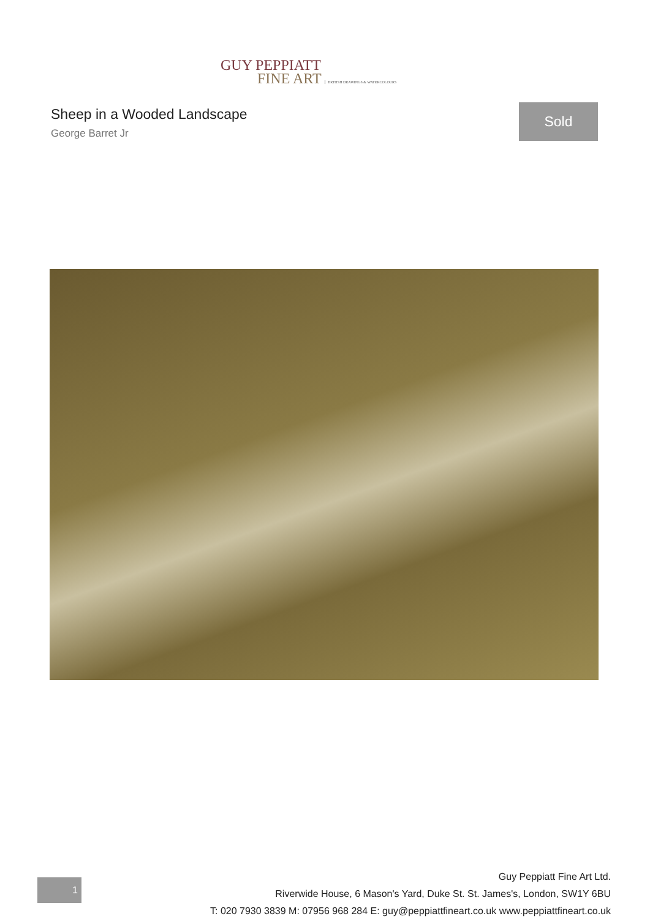GUY PEPPIATT
FINE ART BRITISH DRAWINGS & WATERCOLOURS
Sheep in a Wooded Landscape
George Barret Jr
Sold
1
Guy Peppiatt Fine Art Ltd.
Riverwide House, 6 Mason's Yard, Duke St. St. James's, London, SW1Y 6BU
T: 020 7930 3839 M: 07956 968 284 E: guy@peppiattfineart.co.uk www.peppiattfineart.co.uk